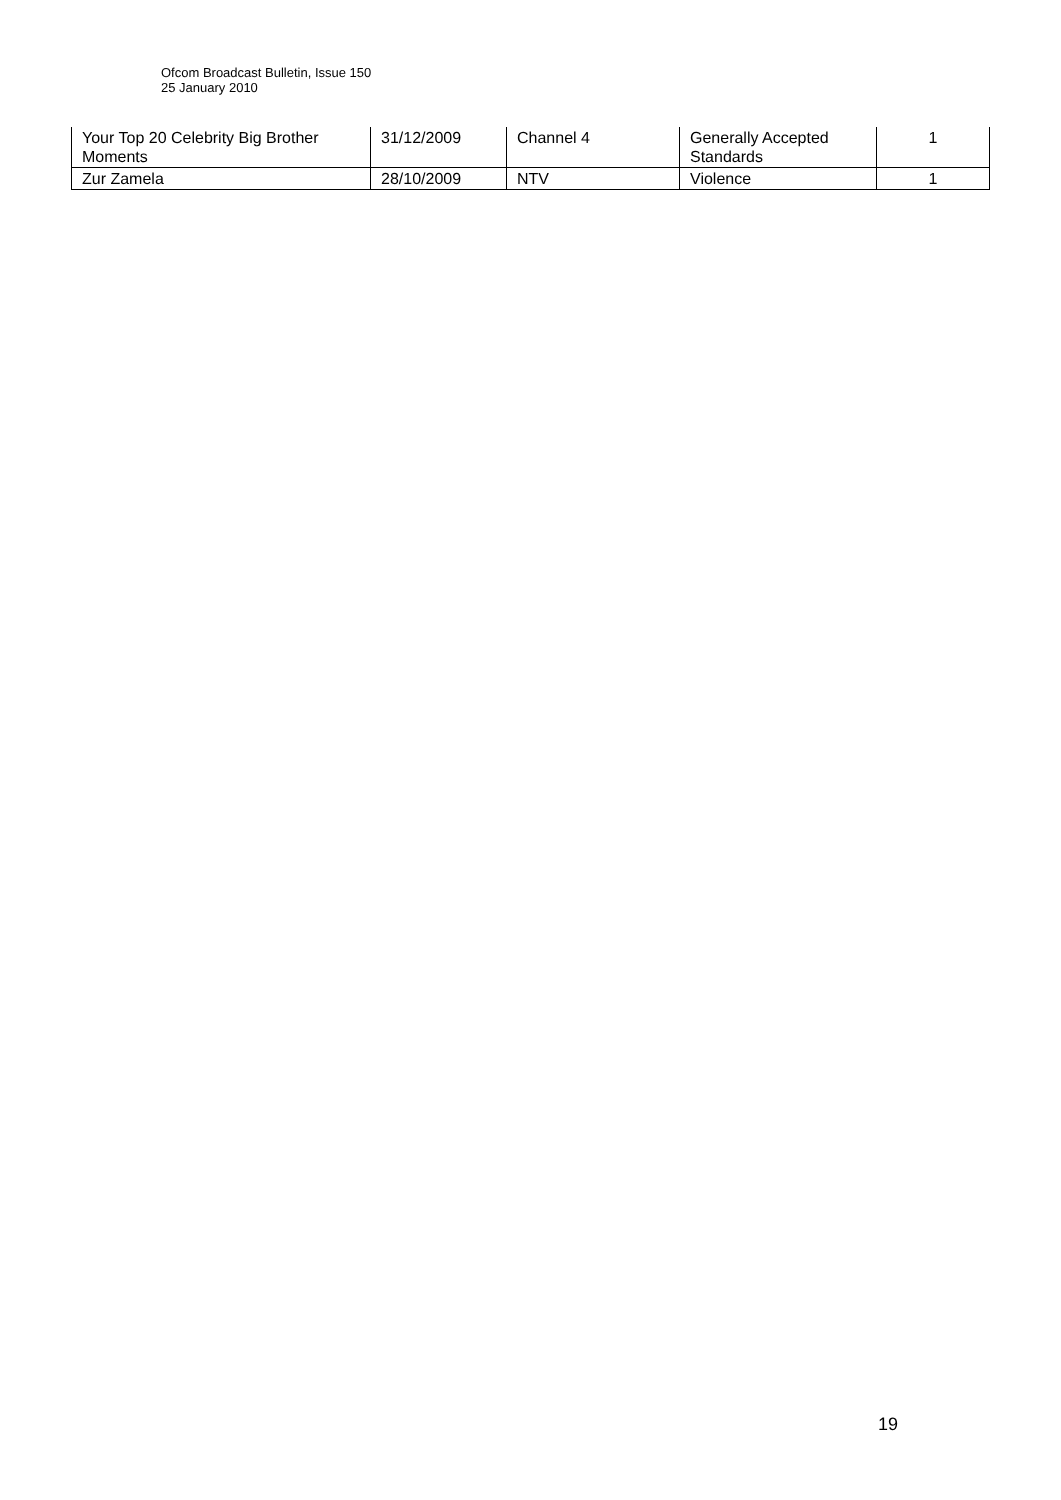Ofcom Broadcast Bulletin, Issue 150
25 January 2010
| Your Top 20 Celebrity Big Brother Moments | 31/12/2009 | Channel 4 | Generally Accepted Standards | 1 |
| Zur Zamela | 28/10/2009 | NTV | Violence | 1 |
19